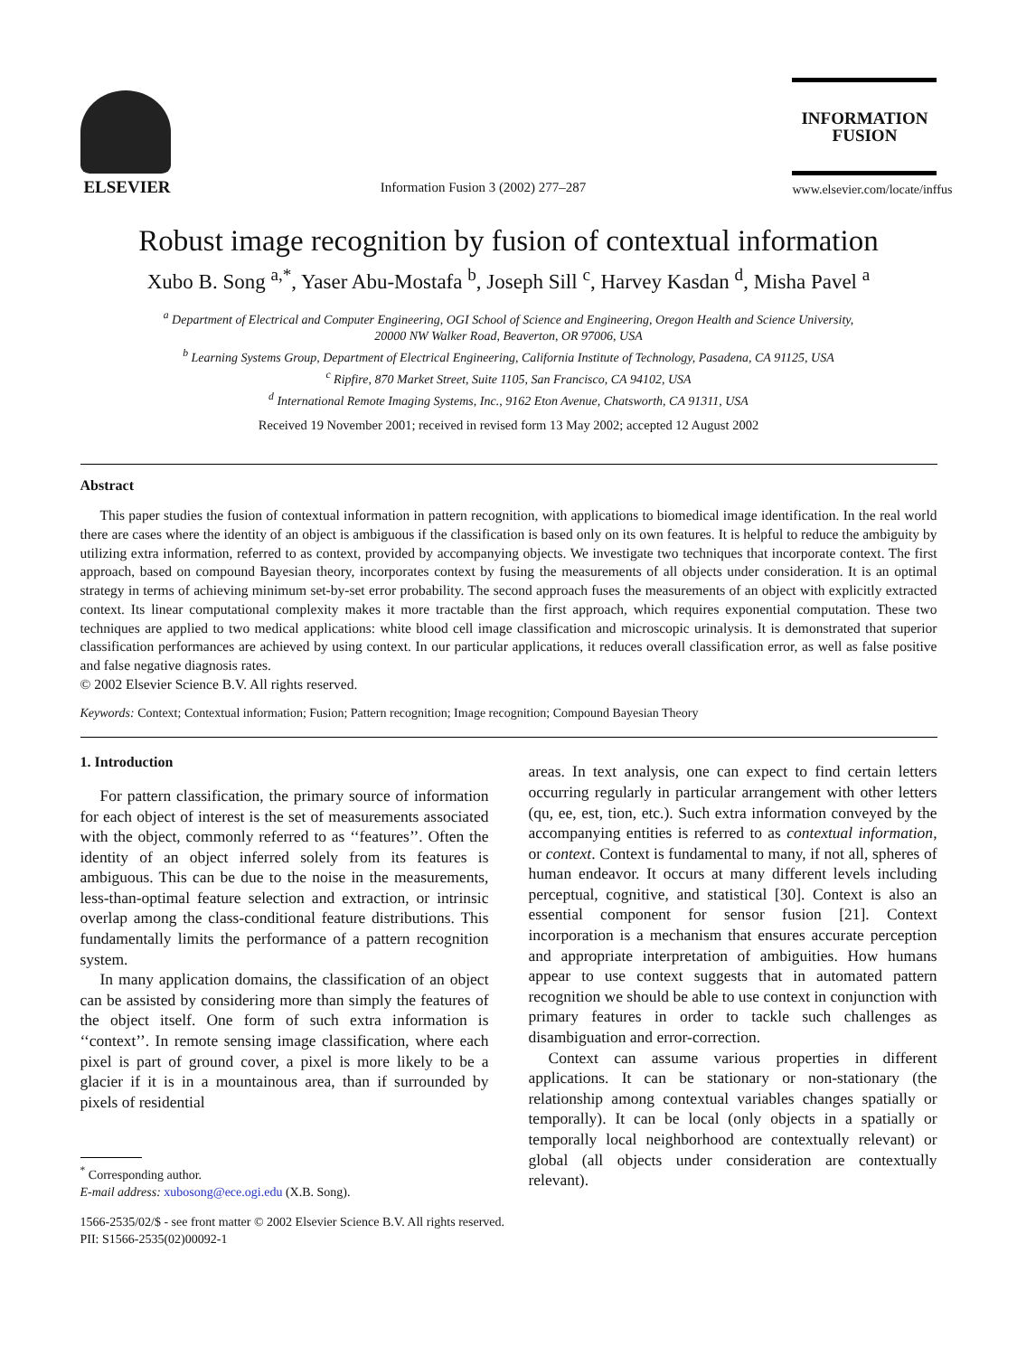ELSEVIER
Information Fusion 3 (2002) 277–287
INFORMATION
FUSION
www.elsevier.com/locate/inffus
Robust image recognition by fusion of contextual information
Xubo B. Song <sup>a,*</sup>, Yaser Abu-Mostafa <sup>b</sup>, Joseph Sill <sup>c</sup>, Harvey Kasdan <sup>d</sup>, Misha Pavel <sup>a</sup>
<sup>a</sup> Department of Electrical and Computer Engineering, OGI School of Science and Engineering, Oregon Health and Science University,
20000 NW Walker Road, Beaverton, OR 97006, USA
<sup>b</sup> Learning Systems Group, Department of Electrical Engineering, California Institute of Technology, Pasadena, CA 91125, USA
<sup>c</sup> Ripfire, 870 Market Street, Suite 1105, San Francisco, CA 94102, USA
<sup>d</sup> International Remote Imaging Systems, Inc., 9162 Eton Avenue, Chatsworth, CA 91311, USA
Received 19 November 2001; received in revised form 13 May 2002; accepted 12 August 2002
Abstract
This paper studies the fusion of contextual information in pattern recognition, with applications to biomedical image identification. In the real world there are cases where the identity of an object is ambiguous if the classification is based only on its own features. It is helpful to reduce the ambiguity by utilizing extra information, referred to as context, provided by accompanying objects. We investigate two techniques that incorporate context. The first approach, based on compound Bayesian theory, incorporates context by fusing the measurements of all objects under consideration. It is an optimal strategy in terms of achieving minimum set-by-set error probability. The second approach fuses the measurements of an object with explicitly extracted context. Its linear computational complexity makes it more tractable than the first approach, which requires exponential computation. These two techniques are applied to two medical applications: white blood cell image classification and microscopic urinalysis. It is demonstrated that superior classification performances are achieved by using context. In our particular applications, it reduces overall classification error, as well as false positive and false negative diagnosis rates.
© 2002 Elsevier Science B.V. All rights reserved.
Keywords: Context; Contextual information; Fusion; Pattern recognition; Image recognition; Compound Bayesian Theory
1. Introduction
For pattern classification, the primary source of information for each object of interest is the set of measurements associated with the object, commonly referred to as ‘‘features’’. Often the identity of an object inferred solely from its features is ambiguous. This can be due to the noise in the measurements, less-than-optimal feature selection and extraction, or intrinsic overlap among the class-conditional feature distributions. This fundamentally limits the performance of a pattern recognition system.
In many application domains, the classification of an object can be assisted by considering more than simply the features of the object itself. One form of such extra information is ‘‘context’’. In remote sensing image classification, where each pixel is part of ground cover, a pixel is more likely to be a glacier if it is in a mountainous area, than if surrounded by pixels of residential
<sup>*</sup> Corresponding author.
E-mail address: xubosong@ece.ogi.edu (X.B. Song).
areas. In text analysis, one can expect to find certain letters occurring regularly in particular arrangement with other letters (qu, ee, est, tion, etc.). Such extra information conveyed by the accompanying entities is referred to as contextual information, or context. Context is fundamental to many, if not all, spheres of human endeavor. It occurs at many different levels including perceptual, cognitive, and statistical [30]. Context is also an essential component for sensor fusion [21]. Context incorporation is a mechanism that ensures accurate perception and appropriate interpretation of ambiguities. How humans appear to use context suggests that in automated pattern recognition we should be able to use context in conjunction with primary features in order to tackle such challenges as disambiguation and error-correction.
Context can assume various properties in different applications. It can be stationary or non-stationary (the relationship among contextual variables changes spatially or temporally). It can be local (only objects in a spatially or temporally local neighborhood are contextually relevant) or global (all objects under consideration are contextually relevant).
1566-2535/02/$ - see front matter © 2002 Elsevier Science B.V. All rights reserved.
PII: S1566-2535(02)00092-1